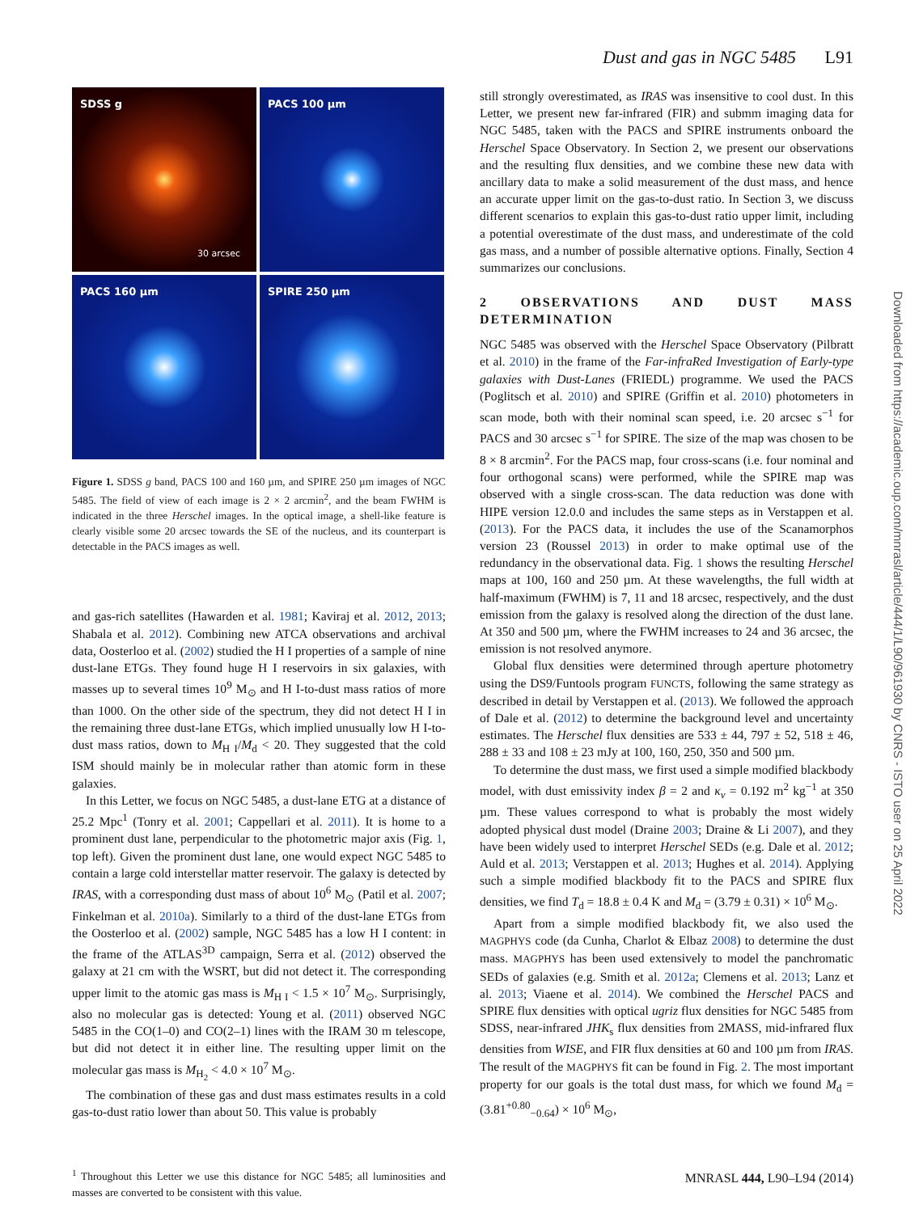Dust and gas in NGC 5485 L91
SDSS g
30 arcsec
PACS 100 µm
PACS 160 µm
SPIRE 250 µm
Figure 1. SDSS g band, PACS 100 and 160 µm, and SPIRE 250 µm images of NGC 5485. The field of view of each image is 2 × 2 arcmin<sup>2</sup>, and the beam FWHM is indicated in the three Herschel images. In the optical image, a shell-like feature is clearly visible some 20 arcsec towards the SE of the nucleus, and its counterpart is detectable in the PACS images as well.
and gas-rich satellites (Hawarden et al. 1981; Kaviraj et al. 2012, 2013; Shabala et al. 2012). Combining new ATCA observations and archival data, Oosterloo et al. (2002) studied the H I properties of a sample of nine dust-lane ETGs. They found huge H I reservoirs in six galaxies, with masses up to several times 10<sup>9</sup> M<sub>⊙</sub> and H I-to-dust mass ratios of more than 1000. On the other side of the spectrum, they did not detect H I in the remaining three dust-lane ETGs, which implied unusually low H I-to-dust mass ratios, down to M<sub>H I</sub>/M<sub>d</sub> < 20. They suggested that the cold ISM should mainly be in molecular rather than atomic form in these galaxies.
In this Letter, we focus on NGC 5485, a dust-lane ETG at a distance of 25.2 Mpc<sup>1</sup> (Tonry et al. 2001; Cappellari et al. 2011). It is home to a prominent dust lane, perpendicular to the photometric major axis (Fig. 1, top left). Given the prominent dust lane, one would expect NGC 5485 to contain a large cold interstellar matter reservoir. The galaxy is detected by IRAS, with a corresponding dust mass of about 10<sup>6</sup> M<sub>⊙</sub> (Patil et al. 2007; Finkelman et al. 2010a). Similarly to a third of the dust-lane ETGs from the Oosterloo et al. (2002) sample, NGC 5485 has a low H I content: in the frame of the ATLAS<sup>3D</sup> campaign, Serra et al. (2012) observed the galaxy at 21 cm with the WSRT, but did not detect it. The corresponding upper limit to the atomic gas mass is M<sub>H I</sub> < 1.5 × 10<sup>7</sup> M<sub>⊙</sub>. Surprisingly, also no molecular gas is detected: Young et al. (2011) observed NGC 5485 in the CO(1–0) and CO(2–1) lines with the IRAM 30 m telescope, but did not detect it in either line. The resulting upper limit on the molecular gas mass is M<sub>H<sub>2</sub></sub> < 4.0 × 10<sup>7</sup> M<sub>⊙</sub>.
The combination of these gas and dust mass estimates results in a cold gas-to-dust ratio lower than about 50. This value is probably
<sup>1</sup> Throughout this Letter we use this distance for NGC 5485; all luminosities and masses are converted to be consistent with this value.
still strongly overestimated, as IRAS was insensitive to cool dust. In this Letter, we present new far-infrared (FIR) and submm imaging data for NGC 5485, taken with the PACS and SPIRE instruments onboard the Herschel Space Observatory. In Section 2, we present our observations and the resulting flux densities, and we combine these new data with ancillary data to make a solid measurement of the dust mass, and hence an accurate upper limit on the gas-to-dust ratio. In Section 3, we discuss different scenarios to explain this gas-to-dust ratio upper limit, including a potential overestimate of the dust mass, and underestimate of the cold gas mass, and a number of possible alternative options. Finally, Section 4 summarizes our conclusions.
2 OBSERVATIONS AND DUST MASS DETERMINATION
NGC 5485 was observed with the Herschel Space Observatory (Pilbratt et al. 2010) in the frame of the Far-infraRed Investigation of Early-type galaxies with Dust-Lanes (FRIEDL) programme. We used the PACS (Poglitsch et al. 2010) and SPIRE (Griffin et al. 2010) photometers in scan mode, both with their nominal scan speed, i.e. 20 arcsec s<sup>−1</sup> for PACS and 30 arcsec s<sup>−1</sup> for SPIRE. The size of the map was chosen to be 8 × 8 arcmin<sup>2</sup>. For the PACS map, four cross-scans (i.e. four nominal and four orthogonal scans) were performed, while the SPIRE map was observed with a single cross-scan. The data reduction was done with HIPE version 12.0.0 and includes the same steps as in Verstappen et al. (2013). For the PACS data, it includes the use of the Scanamorphos version 23 (Roussel 2013) in order to make optimal use of the redundancy in the observational data. Fig. 1 shows the resulting Herschel maps at 100, 160 and 250 µm. At these wavelengths, the full width at half-maximum (FWHM) is 7, 11 and 18 arcsec, respectively, and the dust emission from the galaxy is resolved along the direction of the dust lane. At 350 and 500 µm, where the FWHM increases to 24 and 36 arcsec, the emission is not resolved anymore.
Global flux densities were determined through aperture photometry using the DS9/Funtools program FUNCTS, following the same strategy as described in detail by Verstappen et al. (2013). We followed the approach of Dale et al. (2012) to determine the background level and uncertainty estimates. The Herschel flux densities are 533 ± 44, 797 ± 52, 518 ± 46, 288 ± 33 and 108 ± 23 mJy at 100, 160, 250, 350 and 500 µm.
To determine the dust mass, we first used a simple modified blackbody model, with dust emissivity index β = 2 and κ<sub>ν</sub> = 0.192 m<sup>2</sup> kg<sup>−1</sup> at 350 µm. These values correspond to what is probably the most widely adopted physical dust model (Draine 2003; Draine & Li 2007), and they have been widely used to interpret Herschel SEDs (e.g. Dale et al. 2012; Auld et al. 2013; Verstappen et al. 2013; Hughes et al. 2014). Applying such a simple modified blackbody fit to the PACS and SPIRE flux densities, we find T<sub>d</sub> = 18.8 ± 0.4 K and M<sub>d</sub> = (3.79 ± 0.31) × 10<sup>6</sup> M<sub>⊙</sub>.
Apart from a simple modified blackbody fit, we also used the MAGPHYS code (da Cunha, Charlot & Elbaz 2008) to determine the dust mass. MAGPHYS has been used extensively to model the panchromatic SEDs of galaxies (e.g. Smith et al. 2012a; Clemens et al. 2013; Lanz et al. 2013; Viaene et al. 2014). We combined the Herschel PACS and SPIRE flux densities with optical ugriz flux densities for NGC 5485 from SDSS, near-infrared JHK<sub>s</sub> flux densities from 2MASS, mid-infrared flux densities from WISE, and FIR flux densities at 60 and 100 µm from IRAS. The result of the MAGPHYS fit can be found in Fig. 2. The most important property for our goals is the total dust mass, for which we found M<sub>d</sub> = (3.81<sup>+0.80</sup><sub>−0.64</sub>) × 10<sup>6</sup> M<sub>⊙</sub>,
Downloaded from https://academic.oup.com/mnrasl/article/444/1/L90/961930 by CNRS - ISTO user on 25 April 2022
MNRASL 444, L90–L94 (2014)